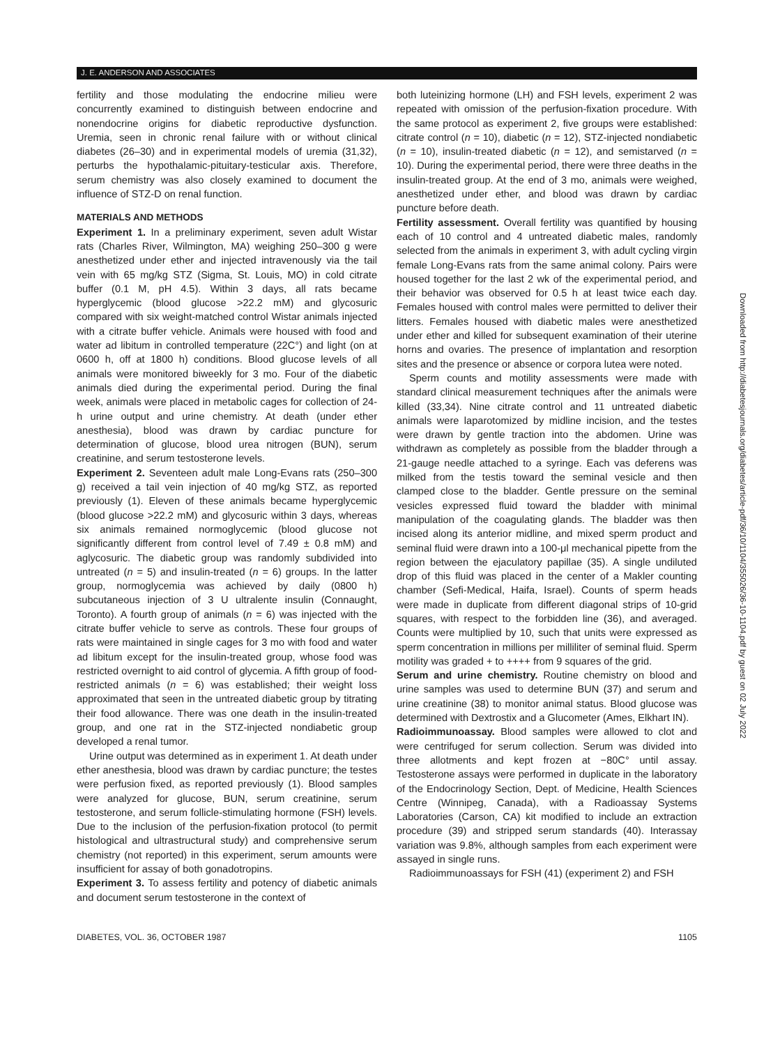J. E. ANDERSON AND ASSOCIATES
fertility and those modulating the endocrine milieu were concurrently examined to distinguish between endocrine and nonendocrine origins for diabetic reproductive dysfunction. Uremia, seen in chronic renal failure with or without clinical diabetes (26–30) and in experimental models of uremia (31,32), perturbs the hypothalamic-pituitary-testicular axis. Therefore, serum chemistry was also closely examined to document the influence of STZ-D on renal function.
MATERIALS AND METHODS
Experiment 1. In a preliminary experiment, seven adult Wistar rats (Charles River, Wilmington, MA) weighing 250–300 g were anesthetized under ether and injected intravenously via the tail vein with 65 mg/kg STZ (Sigma, St. Louis, MO) in cold citrate buffer (0.1 M, pH 4.5). Within 3 days, all rats became hyperglycemic (blood glucose >22.2 mM) and glycosuric compared with six weight-matched control Wistar animals injected with a citrate buffer vehicle. Animals were housed with food and water ad libitum in controlled temperature (22C°) and light (on at 0600 h, off at 1800 h) conditions. Blood glucose levels of all animals were monitored biweekly for 3 mo. Four of the diabetic animals died during the experimental period. During the final week, animals were placed in metabolic cages for collection of 24-h urine output and urine chemistry. At death (under ether anesthesia), blood was drawn by cardiac puncture for determination of glucose, blood urea nitrogen (BUN), serum creatinine, and serum testosterone levels.
Experiment 2. Seventeen adult male Long-Evans rats (250–300 g) received a tail vein injection of 40 mg/kg STZ, as reported previously (1). Eleven of these animals became hyperglycemic (blood glucose >22.2 mM) and glycosuric within 3 days, whereas six animals remained normoglycemic (blood glucose not significantly different from control level of 7.49 ± 0.8 mM) and aglycosuric. The diabetic group was randomly subdivided into untreated (n = 5) and insulin-treated (n = 6) groups. In the latter group, normoglycemia was achieved by daily (0800 h) subcutaneous injection of 3 U ultralente insulin (Connaught, Toronto). A fourth group of animals (n = 6) was injected with the citrate buffer vehicle to serve as controls. These four groups of rats were maintained in single cages for 3 mo with food and water ad libitum except for the insulin-treated group, whose food was restricted overnight to aid control of glycemia. A fifth group of food-restricted animals (n = 6) was established; their weight loss approximated that seen in the untreated diabetic group by titrating their food allowance. There was one death in the insulin-treated group, and one rat in the STZ-injected nondiabetic group developed a renal tumor.
Urine output was determined as in experiment 1. At death under ether anesthesia, blood was drawn by cardiac puncture; the testes were perfusion fixed, as reported previously (1). Blood samples were analyzed for glucose, BUN, serum creatinine, serum testosterone, and serum follicle-stimulating hormone (FSH) levels. Due to the inclusion of the perfusion-fixation protocol (to permit histological and ultrastructural study) and comprehensive serum chemistry (not reported) in this experiment, serum amounts were insufficient for assay of both gonadotropins.
Experiment 3. To assess fertility and potency of diabetic animals and document serum testosterone in the context of
both luteinizing hormone (LH) and FSH levels, experiment 2 was repeated with omission of the perfusion-fixation procedure. With the same protocol as experiment 2, five groups were established: citrate control (n = 10), diabetic (n = 12), STZ-injected nondiabetic (n = 10), insulin-treated diabetic (n = 12), and semistarved (n = 10). During the experimental period, there were three deaths in the insulin-treated group. At the end of 3 mo, animals were weighed, anesthetized under ether, and blood was drawn by cardiac puncture before death.
Fertility assessment. Overall fertility was quantified by housing each of 10 control and 4 untreated diabetic males, randomly selected from the animals in experiment 3, with adult cycling virgin female Long-Evans rats from the same animal colony. Pairs were housed together for the last 2 wk of the experimental period, and their behavior was observed for 0.5 h at least twice each day. Females housed with control males were permitted to deliver their litters. Females housed with diabetic males were anesthetized under ether and killed for subsequent examination of their uterine horns and ovaries. The presence of implantation and resorption sites and the presence or absence or corpora lutea were noted.
Sperm counts and motility assessments were made with standard clinical measurement techniques after the animals were killed (33,34). Nine citrate control and 11 untreated diabetic animals were laparotomized by midline incision, and the testes were drawn by gentle traction into the abdomen. Urine was withdrawn as completely as possible from the bladder through a 21-gauge needle attached to a syringe. Each vas deferens was milked from the testis toward the seminal vesicle and then clamped close to the bladder. Gentle pressure on the seminal vesicles expressed fluid toward the bladder with minimal manipulation of the coagulating glands. The bladder was then incised along its anterior midline, and mixed sperm product and seminal fluid were drawn into a 100-μl mechanical pipette from the region between the ejaculatory papillae (35). A single undiluted drop of this fluid was placed in the center of a Makler counting chamber (Sefi-Medical, Haifa, Israel). Counts of sperm heads were made in duplicate from different diagonal strips of 10-grid squares, with respect to the forbidden line (36), and averaged. Counts were multiplied by 10, such that units were expressed as sperm concentration in millions per milliliter of seminal fluid. Sperm motility was graded + to ++++ from 9 squares of the grid.
Serum and urine chemistry. Routine chemistry on blood and urine samples was used to determine BUN (37) and serum and urine creatinine (38) to monitor animal status. Blood glucose was determined with Dextrostix and a Glucometer (Ames, Elkhart IN).
Radioimmunoassay. Blood samples were allowed to clot and were centrifuged for serum collection. Serum was divided into three allotments and kept frozen at −80C° until assay. Testosterone assays were performed in duplicate in the laboratory of the Endocrinology Section, Dept. of Medicine, Health Sciences Centre (Winnipeg, Canada), with a Radioassay Systems Laboratories (Carson, CA) kit modified to include an extraction procedure (39) and stripped serum standards (40). Interassay variation was 9.8%, although samples from each experiment were assayed in single runs.
Radioimmunoassays for FSH (41) (experiment 2) and FSH
DIABETES, VOL. 36, OCTOBER 1987 1105
Downloaded from http://diabetesjournals.org/diabetes/article-pdf/36/10/1104/355026/36-10-1104.pdf by guest on 02 July 2022